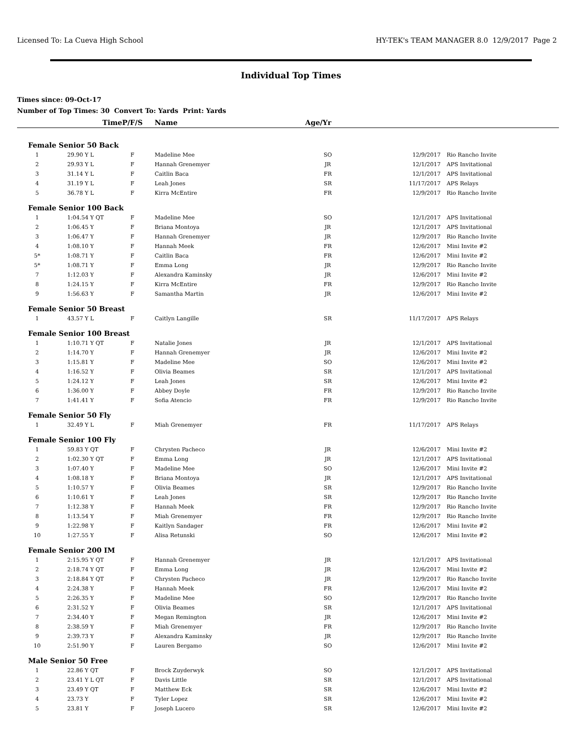Licensed To: La Cueva High School HY-TEK's TEAM MANAGER 8.0 12/9/2017 Page 2
Individual Top Times
Times since: 09-Oct-17
Number of Top Times: 30 Convert To: Yards Print: Yards
| | Time | P/F/S | Name | Age/Yr | | |
| --- | --- | --- | --- | --- | --- | --- |
| Female Senior 50 Back | | | | | | |
| 1 | 29.90 Y L | F | Madeline Mee | SO | 12/9/2017 | Rio Rancho Invite |
| 2 | 29.93 Y L | F | Hannah Grenemyer | JR | 12/1/2017 | APS Invitational |
| 3 | 31.14 Y L | F | Caitlin Baca | FR | 12/1/2017 | APS Invitational |
| 4 | 31.19 Y L | F | Leah Jones | SR | 11/17/2017 | APS Relays |
| 5 | 36.78 Y L | F | Kirra McEntire | FR | 12/9/2017 | Rio Rancho Invite |
| Female Senior 100 Back | | | | | | |
| 1 | 1:04.54 Y QT | F | Madeline Mee | SO | 12/1/2017 | APS Invitational |
| 2 | 1:06.45 Y | F | Briana Montoya | JR | 12/1/2017 | APS Invitational |
| 3 | 1:06.47 Y | F | Hannah Grenemyer | JR | 12/9/2017 | Rio Rancho Invite |
| 4 | 1:08.10 Y | F | Hannah Meek | FR | 12/6/2017 | Mini Invite #2 |
| 5* | 1:08.71 Y | F | Caitlin Baca | FR | 12/6/2017 | Mini Invite #2 |
| 5* | 1:08.71 Y | F | Emma Long | JR | 12/9/2017 | Rio Rancho Invite |
| 7 | 1:12.03 Y | F | Alexandra Kaminsky | JR | 12/6/2017 | Mini Invite #2 |
| 8 | 1:24.15 Y | F | Kirra McEntire | FR | 12/9/2017 | Rio Rancho Invite |
| 9 | 1:56.63 Y | F | Samantha Martin | JR | 12/6/2017 | Mini Invite #2 |
| Female Senior 50 Breast | | | | | | |
| 1 | 43.57 Y L | F | Caitlyn Langille | SR | 11/17/2017 | APS Relays |
| Female Senior 100 Breast | | | | | | |
| 1 | 1:10.71 Y QT | F | Natalie Jones | JR | 12/1/2017 | APS Invitational |
| 2 | 1:14.70 Y | F | Hannah Grenemyer | JR | 12/6/2017 | Mini Invite #2 |
| 3 | 1:15.81 Y | F | Madeline Mee | SO | 12/6/2017 | Mini Invite #2 |
| 4 | 1:16.52 Y | F | Olivia Beames | SR | 12/1/2017 | APS Invitational |
| 5 | 1:24.12 Y | F | Leah Jones | SR | 12/6/2017 | Mini Invite #2 |
| 6 | 1:36.00 Y | F | Abbey Doyle | FR | 12/9/2017 | Rio Rancho Invite |
| 7 | 1:41.41 Y | F | Sofia Atencio | FR | 12/9/2017 | Rio Rancho Invite |
| Female Senior 50 Fly | | | | | | |
| 1 | 32.49 Y L | F | Miah Grenemyer | FR | 11/17/2017 | APS Relays |
| Female Senior 100 Fly | | | | | | |
| 1 | 59.83 Y QT | F | Chrysten Pacheco | JR | 12/6/2017 | Mini Invite #2 |
| 2 | 1:02.30 Y QT | F | Emma Long | JR | 12/1/2017 | APS Invitational |
| 3 | 1:07.40 Y | F | Madeline Mee | SO | 12/6/2017 | Mini Invite #2 |
| 4 | 1:08.18 Y | F | Briana Montoya | JR | 12/1/2017 | APS Invitational |
| 5 | 1:10.57 Y | F | Olivia Beames | SR | 12/9/2017 | Rio Rancho Invite |
| 6 | 1:10.61 Y | F | Leah Jones | SR | 12/9/2017 | Rio Rancho Invite |
| 7 | 1:12.38 Y | F | Hannah Meek | FR | 12/9/2017 | Rio Rancho Invite |
| 8 | 1:13.54 Y | F | Miah Grenemyer | FR | 12/9/2017 | Rio Rancho Invite |
| 9 | 1:22.98 Y | F | Kaitlyn Sandager | FR | 12/6/2017 | Mini Invite #2 |
| 10 | 1:27.55 Y | F | Alisa Retunski | SO | 12/6/2017 | Mini Invite #2 |
| Female Senior 200 IM | | | | | | |
| 1 | 2:15.95 Y QT | F | Hannah Grenemyer | JR | 12/1/2017 | APS Invitational |
| 2 | 2:18.74 Y QT | F | Emma Long | JR | 12/6/2017 | Mini Invite #2 |
| 3 | 2:18.84 Y QT | F | Chrysten Pacheco | JR | 12/9/2017 | Rio Rancho Invite |
| 4 | 2:24.38 Y | F | Hannah Meek | FR | 12/6/2017 | Mini Invite #2 |
| 5 | 2:26.35 Y | F | Madeline Mee | SO | 12/9/2017 | Rio Rancho Invite |
| 6 | 2:31.52 Y | F | Olivia Beames | SR | 12/1/2017 | APS Invitational |
| 7 | 2:34.40 Y | F | Megan Remington | JR | 12/6/2017 | Mini Invite #2 |
| 8 | 2:38.59 Y | F | Miah Grenemyer | FR | 12/9/2017 | Rio Rancho Invite |
| 9 | 2:39.73 Y | F | Alexandra Kaminsky | JR | 12/9/2017 | Rio Rancho Invite |
| 10 | 2:51.90 Y | F | Lauren Bergamo | SO | 12/6/2017 | Mini Invite #2 |
| Male Senior 50 Free | | | | | | |
| 1 | 22.86 Y QT | F | Brock Zuyderwyk | SO | 12/1/2017 | APS Invitational |
| 2 | 23.41 Y L QT | F | Davis Little | SR | 12/1/2017 | APS Invitational |
| 3 | 23.49 Y QT | F | Matthew Eck | SR | 12/6/2017 | Mini Invite #2 |
| 4 | 23.73 Y | F | Tyler Lopez | SR | 12/6/2017 | Mini Invite #2 |
| 5 | 23.81 Y | F | Joseph Lucero | SR | 12/6/2017 | Mini Invite #2 |